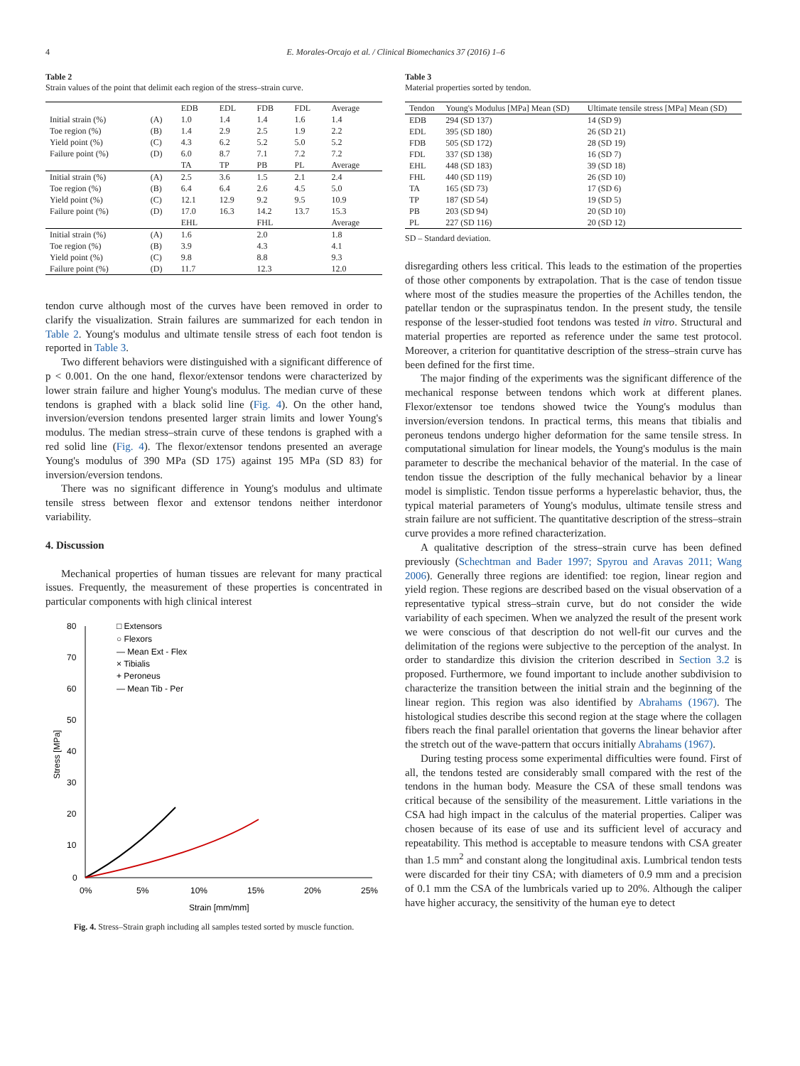4 E. Morales-Orcajo et al. / Clinical Biomechanics 37 (2016) 1–6
Table 2
Strain values of the point that delimit each region of the stress–strain curve.
| | | EDB | EDL | FDB | FDL | Average |
| --- | --- | --- | --- | --- | --- | --- |
| Initial strain (%) | (A) | 1.0 | 1.4 | 1.4 | 1.6 | 1.4 |
| Toe region (%) | (B) | 1.4 | 2.9 | 2.5 | 1.9 | 2.2 |
| Yield point (%) | (C) | 4.3 | 6.2 | 5.2 | 5.0 | 5.2 |
| Failure point (%) | (D) | 6.0 | 8.7 | 7.1 | 7.2 | 7.2 |
| | | TA | TP | PB | PL | Average |
| Initial strain (%) | (A) | 2.5 | 3.6 | 1.5 | 2.1 | 2.4 |
| Toe region (%) | (B) | 6.4 | 6.4 | 2.6 | 4.5 | 5.0 |
| Yield point (%) | (C) | 12.1 | 12.9 | 9.2 | 9.5 | 10.9 |
| Failure point (%) | (D) | 17.0 | 16.3 | 14.2 | 13.7 | 15.3 |
| | | EHL | | FHL | | Average |
| Initial strain (%) | (A) | 1.6 | | 2.0 | | 1.8 |
| Toe region (%) | (B) | 3.9 | | 4.3 | | 4.1 |
| Yield point (%) | (C) | 9.8 | | 8.8 | | 9.3 |
| Failure point (%) | (D) | 11.7 | | 12.3 | | 12.0 |
tendon curve although most of the curves have been removed in order to clarify the visualization. Strain failures are summarized for each tendon in Table 2. Young's modulus and ultimate tensile stress of each foot tendon is reported in Table 3.
Two different behaviors were distinguished with a significant difference of p < 0.001. On the one hand, flexor/extensor tendons were characterized by lower strain failure and higher Young's modulus. The median curve of these tendons is graphed with a black solid line (Fig. 4). On the other hand, inversion/eversion tendons presented larger strain limits and lower Young's modulus. The median stress–strain curve of these tendons is graphed with a red solid line (Fig. 4). The flexor/extensor tendons presented an average Young's modulus of 390 MPa (SD 175) against 195 MPa (SD 83) for inversion/eversion tendons.
There was no significant difference in Young's modulus and ultimate tensile stress between flexor and extensor tendons neither interdonor variability.
4. Discussion
Mechanical properties of human tissues are relevant for many practical issues. Frequently, the measurement of these properties is concentrated in particular components with high clinical interest
80
70
60
50
40
30
20
10
0
0%
5%
10%
15%
20%
25%
Strain [mm/mm]
Stress [MPa]
□ Extensors
○ Flexors
— Mean Ext - Flex
× Tibialis
+ Peroneus
— Mean Tib - Per
Fig. 4. Stress–Strain graph including all samples tested sorted by muscle function.
Table 3
Material properties sorted by tendon.
| Tendon | Young's Modulus [MPa] Mean (SD) | Ultimate tensile stress [MPa] Mean (SD) |
| --- | --- | --- |
| EDB | 294 (SD 137) | 14 (SD 9) |
| EDL | 395 (SD 180) | 26 (SD 21) |
| FDB | 505 (SD 172) | 28 (SD 19) |
| FDL | 337 (SD 138) | 16 (SD 7) |
| EHL | 448 (SD 183) | 39 (SD 18) |
| FHL | 440 (SD 119) | 26 (SD 10) |
| TA | 165 (SD 73) | 17 (SD 6) |
| TP | 187 (SD 54) | 19 (SD 5) |
| PB | 203 (SD 94) | 20 (SD 10) |
| PL | 227 (SD 116) | 20 (SD 12) |
SD – Standard deviation.
disregarding others less critical. This leads to the estimation of the properties of those other components by extrapolation. That is the case of tendon tissue where most of the studies measure the properties of the Achilles tendon, the patellar tendon or the supraspinatus tendon. In the present study, the tensile response of the lesser-studied foot tendons was tested in vitro. Structural and material properties are reported as reference under the same test protocol. Moreover, a criterion for quantitative description of the stress–strain curve has been defined for the first time.
The major finding of the experiments was the significant difference of the mechanical response between tendons which work at different planes. Flexor/extensor toe tendons showed twice the Young's modulus than inversion/eversion tendons. In practical terms, this means that tibialis and peroneus tendons undergo higher deformation for the same tensile stress. In computational simulation for linear models, the Young's modulus is the main parameter to describe the mechanical behavior of the material. In the case of tendon tissue the description of the fully mechanical behavior by a linear model is simplistic. Tendon tissue performs a hyperelastic behavior, thus, the typical material parameters of Young's modulus, ultimate tensile stress and strain failure are not sufficient. The quantitative description of the stress–strain curve provides a more refined characterization.
A qualitative description of the stress–strain curve has been defined previously (Schechtman and Bader 1997; Spyrou and Aravas 2011; Wang 2006). Generally three regions are identified: toe region, linear region and yield region. These regions are described based on the visual observation of a representative typical stress–strain curve, but do not consider the wide variability of each specimen. When we analyzed the result of the present work we were conscious of that description do not well-fit our curves and the delimitation of the regions were subjective to the perception of the analyst. In order to standardize this division the criterion described in Section 3.2 is proposed. Furthermore, we found important to include another subdivision to characterize the transition between the initial strain and the beginning of the linear region. This region was also identified by Abrahams (1967). The histological studies describe this second region at the stage where the collagen fibers reach the final parallel orientation that governs the linear behavior after the stretch out of the wave-pattern that occurs initially Abrahams (1967).
During testing process some experimental difficulties were found. First of all, the tendons tested are considerably small compared with the rest of the tendons in the human body. Measure the CSA of these small tendons was critical because of the sensibility of the measurement. Little variations in the CSA had high impact in the calculus of the material properties. Caliper was chosen because of its ease of use and its sufficient level of accuracy and repeatability. This method is acceptable to measure tendons with CSA greater than 1.5 mm<sup>2</sup> and constant along the longitudinal axis. Lumbrical tendon tests were discarded for their tiny CSA; with diameters of 0.9 mm and a precision of 0.1 mm the CSA of the lumbricals varied up to 20%. Although the caliper have higher accuracy, the sensitivity of the human eye to detect